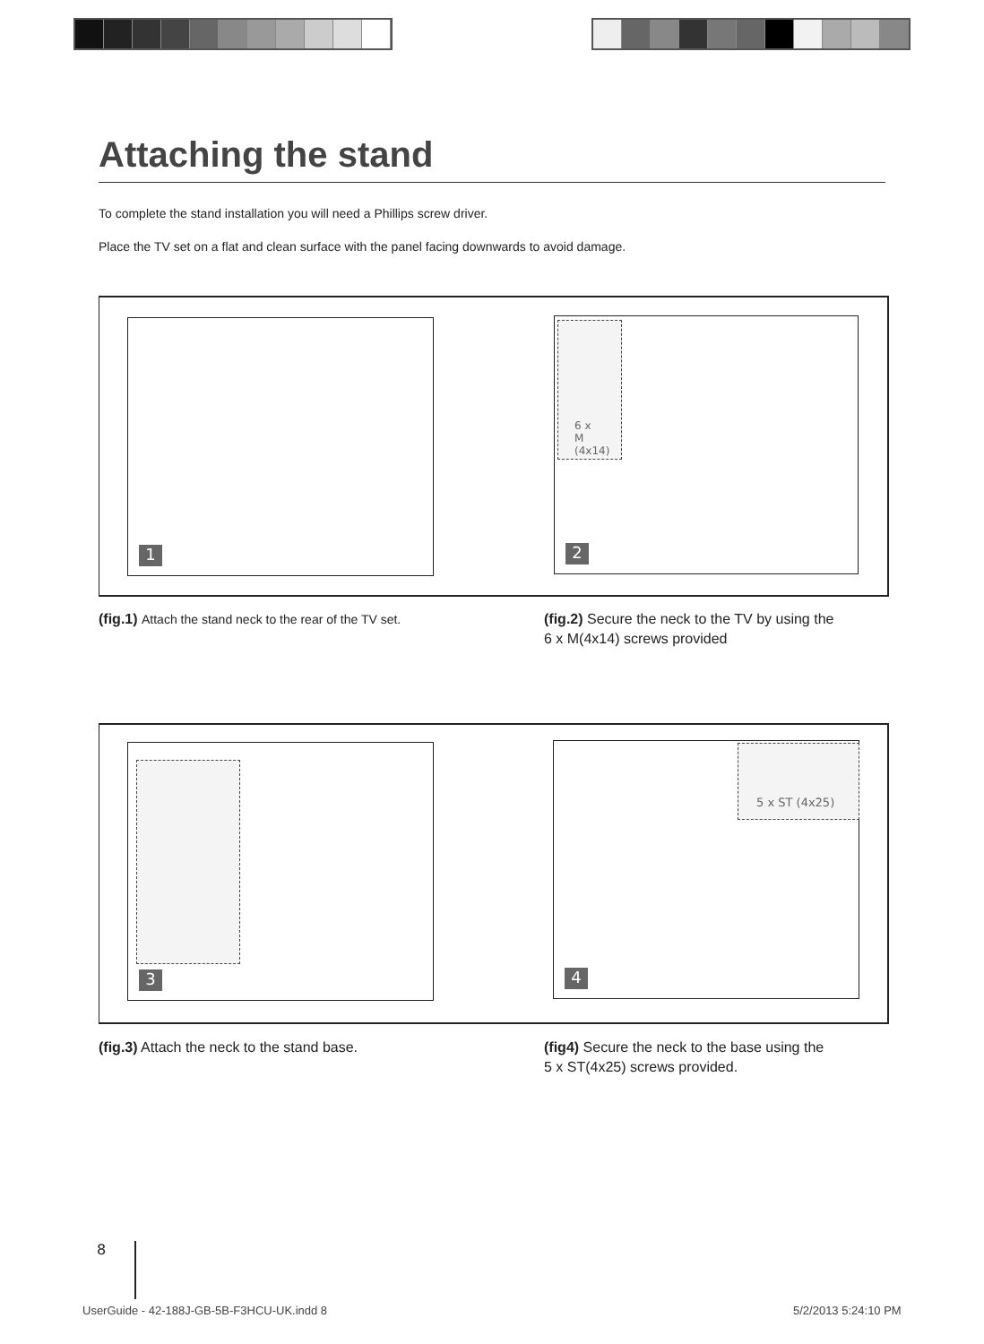Attaching the stand
To complete the stand installation you will need a Phillips screw driver.
Place the TV set on a flat and clean surface with the panel facing downwards to avoid damage.
1
6 x
M (4x14)
2
(fig.1) Attach the stand neck to the rear of the TV set.
(fig.2) Secure the neck to the TV by using the
6 x M(4x14) screws provided
3
5 x ST (4x25)
4
(fig.3) Attach the neck to the stand base.
(fig4) Secure the neck to the base using the
5 x ST(4x25) screws provided.
8
UserGuide - 42-188J-GB-5B-F3HCU-UK.indd 8
5/2/2013 5:24:10 PM